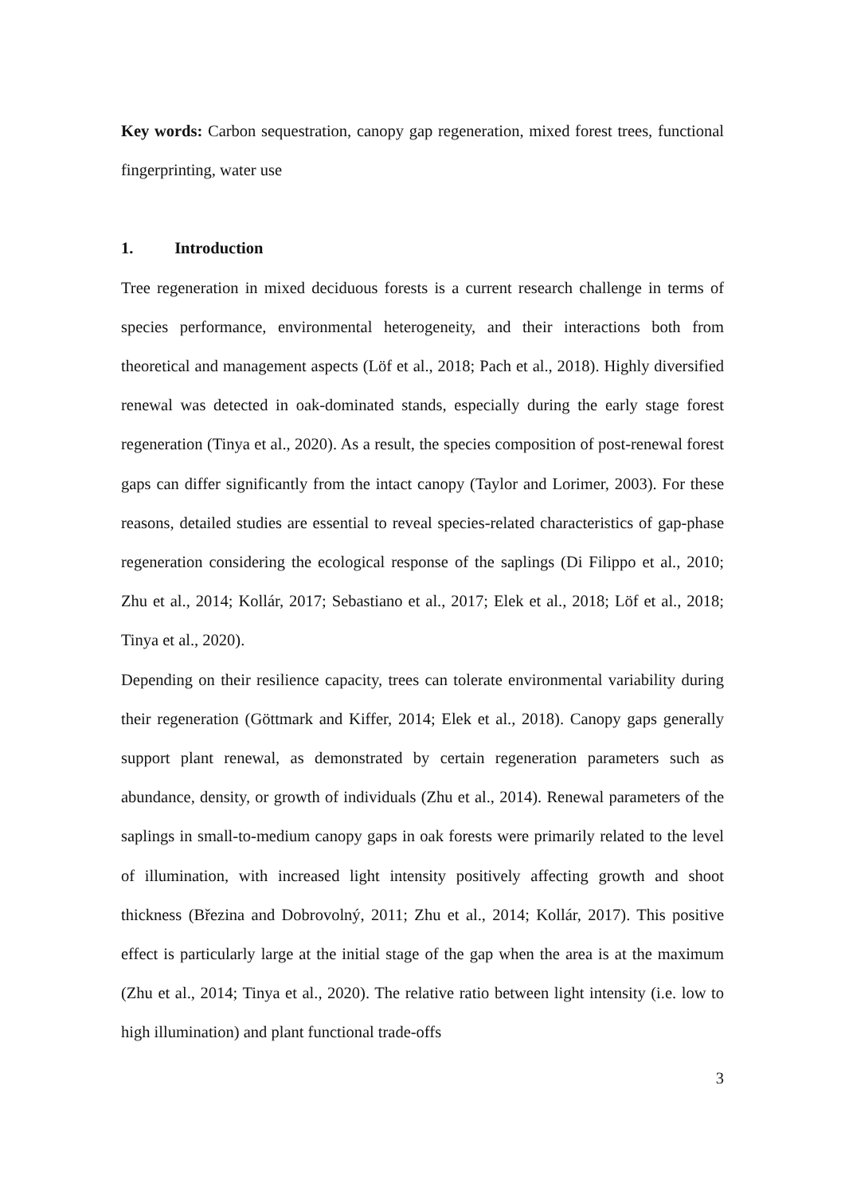Key words: Carbon sequestration, canopy gap regeneration, mixed forest trees, functional fingerprinting, water use
1. Introduction
Tree regeneration in mixed deciduous forests is a current research challenge in terms of species performance, environmental heterogeneity, and their interactions both from theoretical and management aspects (Löf et al., 2018; Pach et al., 2018). Highly diversified renewal was detected in oak-dominated stands, especially during the early stage forest regeneration (Tinya et al., 2020). As a result, the species composition of post-renewal forest gaps can differ significantly from the intact canopy (Taylor and Lorimer, 2003). For these reasons, detailed studies are essential to reveal species-related characteristics of gap-phase regeneration considering the ecological response of the saplings (Di Filippo et al., 2010; Zhu et al., 2014; Kollár, 2017; Sebastiano et al., 2017; Elek et al., 2018; Löf et al., 2018; Tinya et al., 2020).
Depending on their resilience capacity, trees can tolerate environmental variability during their regeneration (Göttmark and Kiffer, 2014; Elek et al., 2018). Canopy gaps generally support plant renewal, as demonstrated by certain regeneration parameters such as abundance, density, or growth of individuals (Zhu et al., 2014). Renewal parameters of the saplings in small-to-medium canopy gaps in oak forests were primarily related to the level of illumination, with increased light intensity positively affecting growth and shoot thickness (Březina and Dobrovolný, 2011; Zhu et al., 2014; Kollár, 2017). This positive effect is particularly large at the initial stage of the gap when the area is at the maximum (Zhu et al., 2014; Tinya et al., 2020). The relative ratio between light intensity (i.e. low to high illumination) and plant functional trade-offs
3